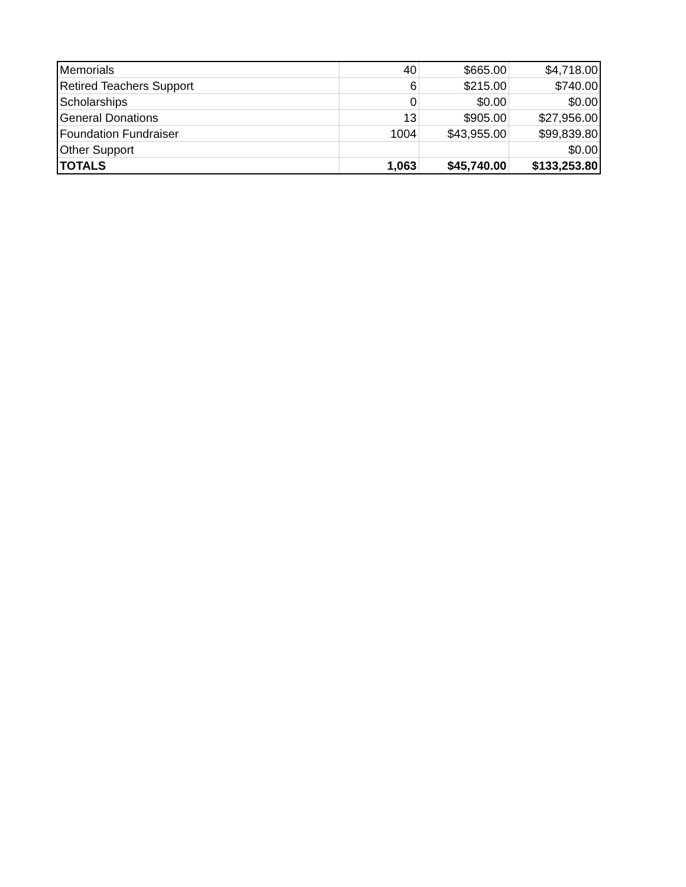| Memorials | 40 | $665.00 | $4,718.00 |
| Retired Teachers Support | 6 | $215.00 | $740.00 |
| Scholarships | 0 | $0.00 | $0.00 |
| General Donations | 13 | $905.00 | $27,956.00 |
| Foundation Fundraiser | 1004 | $43,955.00 | $99,839.80 |
| Other Support | | | $0.00 |
| TOTALS | 1,063 | $45,740.00 | $133,253.80 |